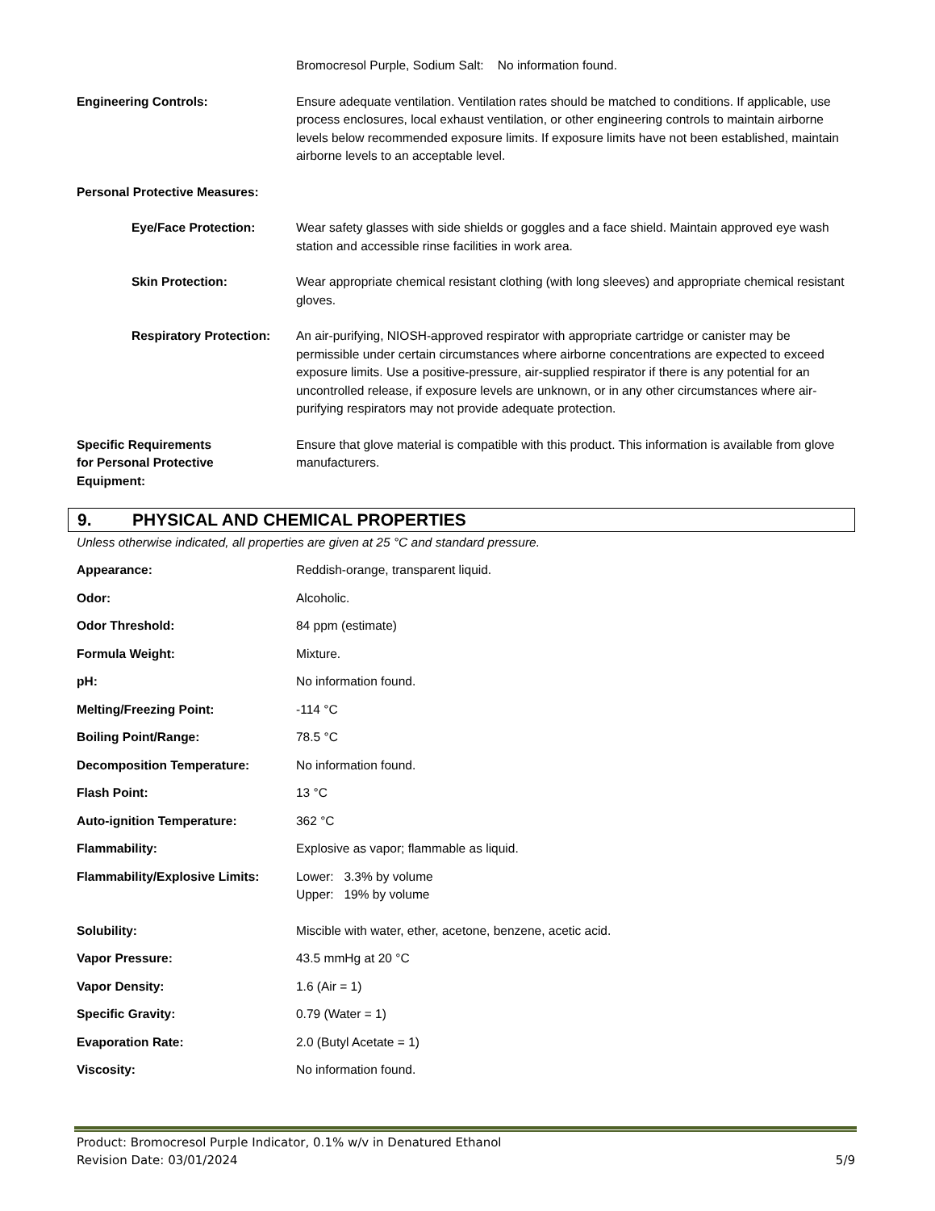Bromocresol Purple, Sodium Salt: No information found.
Engineering Controls: Ensure adequate ventilation. Ventilation rates should be matched to conditions. If applicable, use process enclosures, local exhaust ventilation, or other engineering controls to maintain airborne levels below recommended exposure limits. If exposure limits have not been established, maintain airborne levels to an acceptable level.
Personal Protective Measures:
Eye/Face Protection: Wear safety glasses with side shields or goggles and a face shield. Maintain approved eye wash station and accessible rinse facilities in work area.
Skin Protection: Wear appropriate chemical resistant clothing (with long sleeves) and appropriate chemical resistant gloves.
Respiratory Protection:
An air-purifying, NIOSH-approved respirator with appropriate cartridge or canister may be permissible under certain circumstances where airborne concentrations are expected to exceed exposure limits. Use a positive-pressure, air-supplied respirator if there is any potential for an uncontrolled release, if exposure levels are unknown, or in any other circumstances where air-purifying respirators may not provide adequate protection.
Specific Requirements
for Personal Protective
Equipment:
Ensure that glove material is compatible with this product. This information is available from glove manufacturers.
9. PHYSICAL AND CHEMICAL PROPERTIES
Unless otherwise indicated, all properties are given at 25 °C and standard pressure.
Appearance: Reddish-orange, transparent liquid.
Odor: Alcoholic.
Odor Threshold: 84 ppm (estimate)
Formula Weight: Mixture.
pH: No information found.
Melting/Freezing Point: -114 °C
Boiling Point/Range: 78.5 °C
Decomposition Temperature: No information found.
Flash Point: 13 °C
Auto-ignition Temperature: 362 °C
Flammability: Explosive as vapor; flammable as liquid.
Flammability/Explosive Limits:
Lower: 3.3% by volume
Upper: 19% by volume
Solubility: Miscible with water, ether, acetone, benzene, acetic acid.
Vapor Pressure: 43.5 mmHg at 20 °C
Vapor Density: 1.6 (Air = 1)
Specific Gravity: 0.79 (Water = 1)
Evaporation Rate: 2.0 (Butyl Acetate = 1)
Viscosity: No information found.
Product: Bromocresol Purple Indicator, 0.1% w/v in Denatured Ethanol
Revision Date: 03/01/2024 5/9